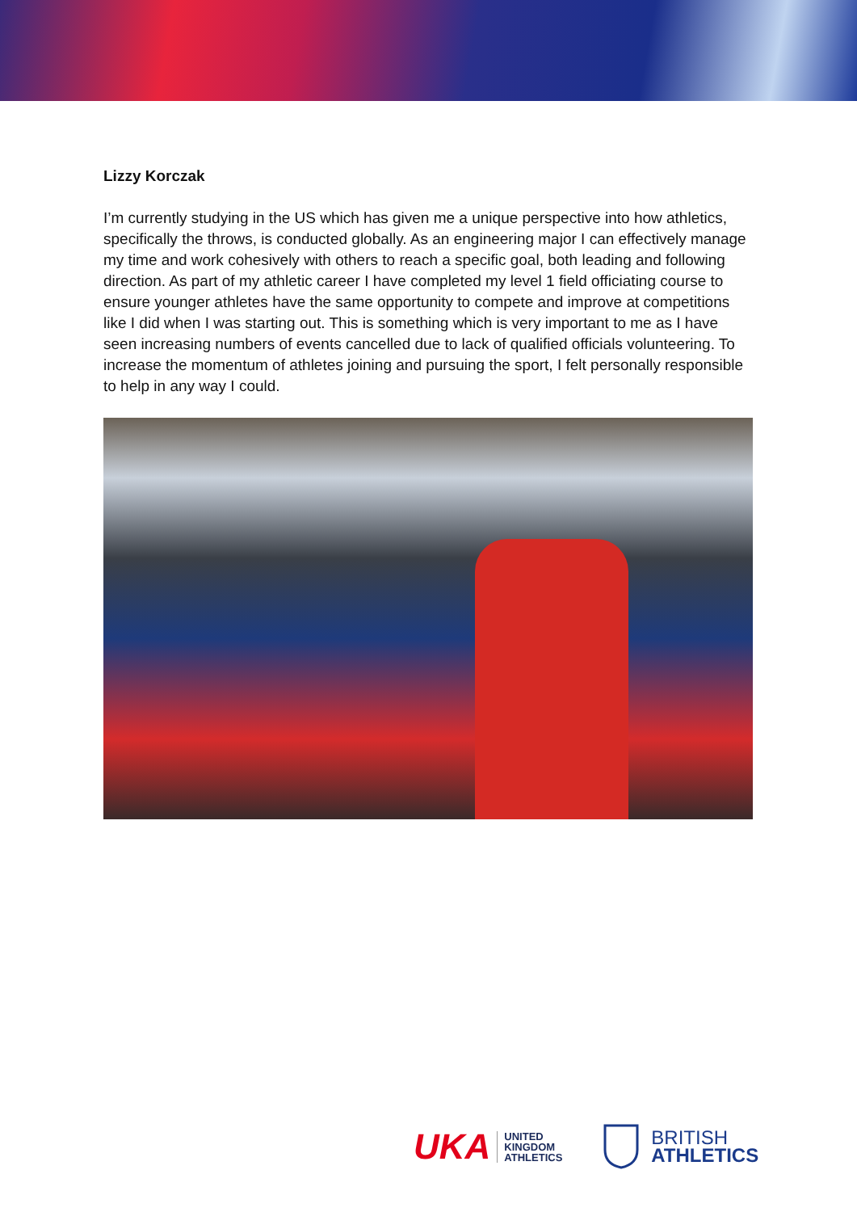Lizzy Korczak
I’m currently studying in the US which has given me a unique perspective into how athletics, specifically the throws, is conducted globally. As an engineering major I can effectively manage my time and work cohesively with others to reach a specific goal, both leading and following direction. As part of my athletic career I have completed my level 1 field officiating course to ensure younger athletes have the same opportunity to compete and improve at competitions like I did when I was starting out. This is something which is very important to me as I have seen increasing numbers of events cancelled due to lack of qualified officials volunteering. To increase the momentum of athletes joining and pursuing the sport, I felt personally responsible to help in any way I could.
UKA UNITED
KINGDOM
ATHLETICS
BRITISH
ATHLETICS